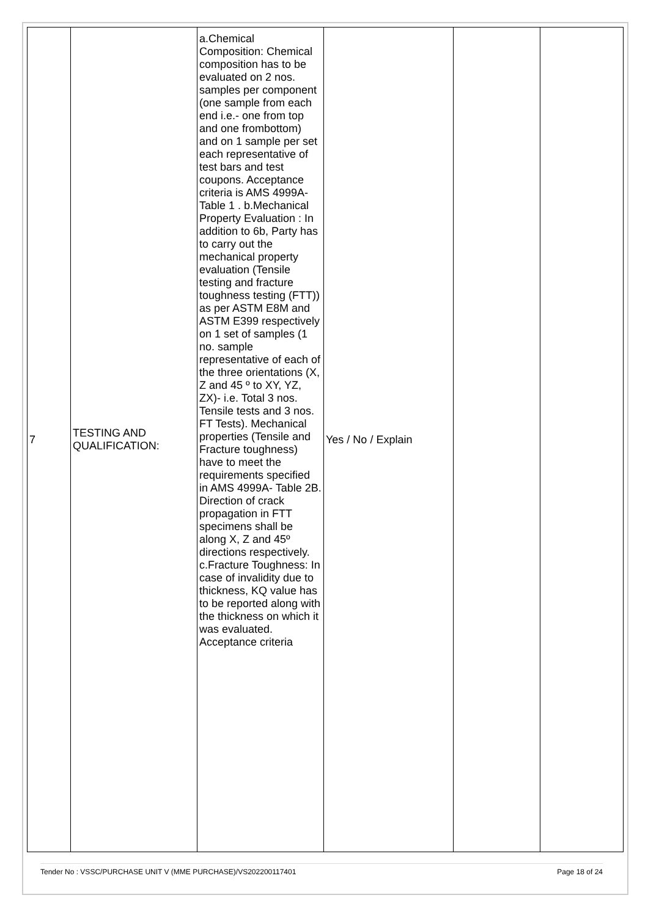| 7 | TESTING AND QUALIFICATION: | a.Chemical Composition: Chemical composition has to be evaluated on 2 nos. samples per component (one sample from each end i.e.- one from top and one frombottom) and on 1 sample per set each representative of test bars and test coupons. Acceptance criteria is AMS 4999A- Table 1 . b.Mechanical Property Evaluation : In addition to 6b, Party has to carry out the mechanical property evaluation (Tensile testing and fracture toughness testing (FTT)) as per ASTM E8M and ASTM E399 respectively on 1 set of samples (1 no. sample representative of each of the three orientations (X, Z and 45 º to XY, YZ, ZX)- i.e. Total 3 nos. Tensile tests and 3 nos. FT Tests). Mechanical properties (Tensile and Fracture toughness) have to meet the requirements specified in AMS 4999A- Table 2B. Direction of crack propagation in FTT specimens shall be along X, Z and 45º directions respectively. c.Fracture Toughness: In case of invalidity due to thickness, KQ value has to be reported along with the thickness on which it was evaluated. Acceptance criteria | Yes / No / Explain | | |
Tender No : VSSC/PURCHASE UNIT V (MME PURCHASE)/VS202200117401 Page 18 of 24